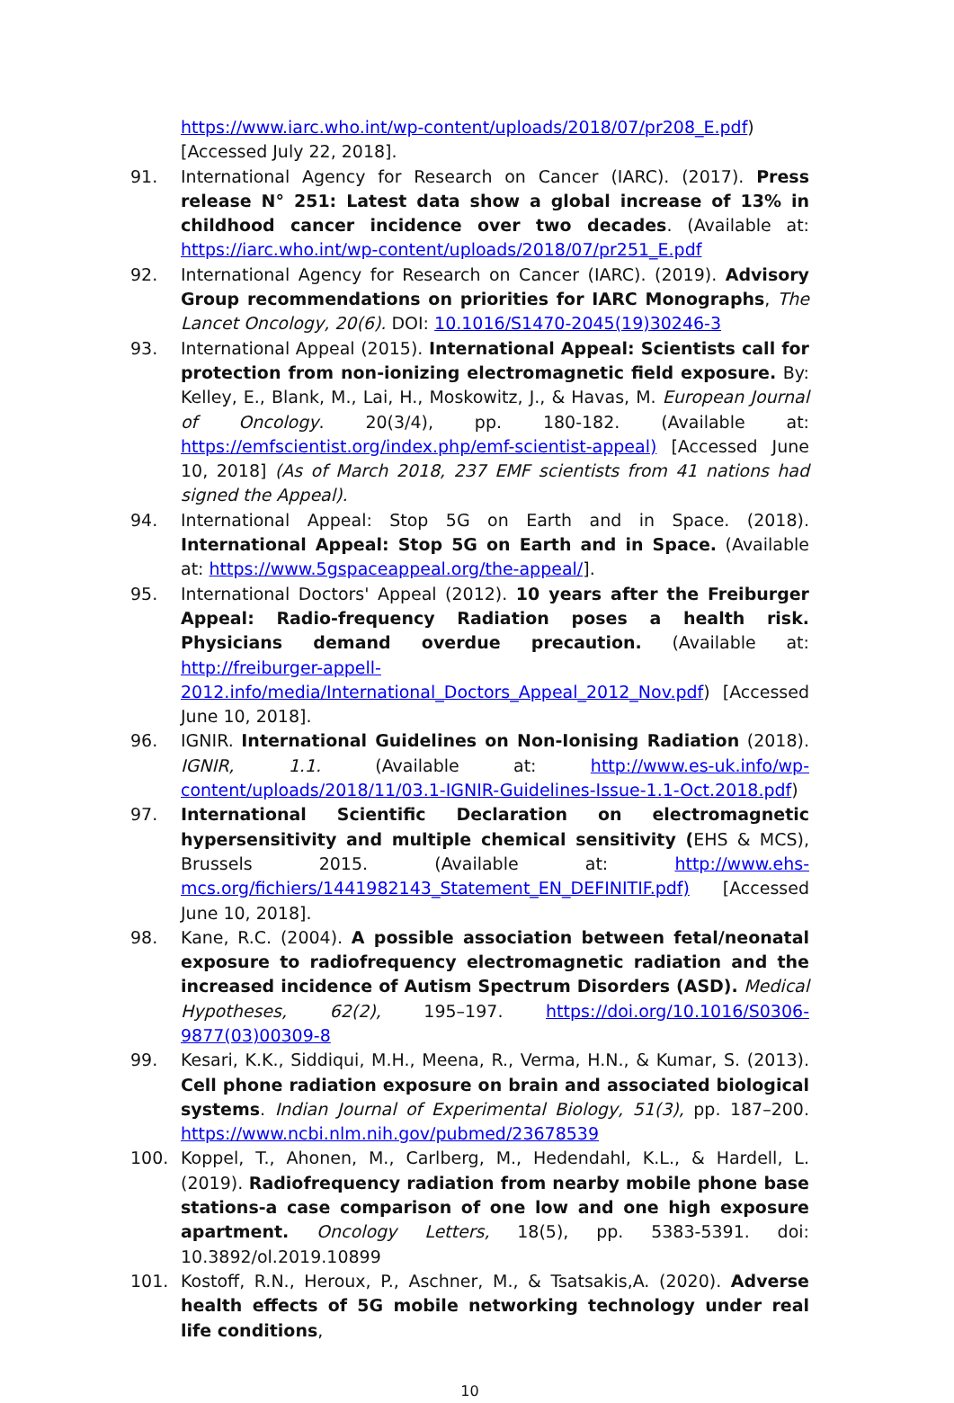https://www.iarc.who.int/wp-content/uploads/2018/07/pr208_E.pdf) [Accessed July 22, 2018].
91. International Agency for Research on Cancer (IARC). (2017). Press release N° 251: Latest data show a global increase of 13% in childhood cancer incidence over two decades. (Available at: https://iarc.who.int/wp-content/uploads/2018/07/pr251_E.pdf
92. International Agency for Research on Cancer (IARC). (2019). Advisory Group recommendations on priorities for IARC Monographs, The Lancet Oncology, 20(6). DOI: 10.1016/S1470-2045(19)30246-3
93. International Appeal (2015). International Appeal: Scientists call for protection from non-ionizing electromagnetic field exposure. By: Kelley, E., Blank, M., Lai, H., Moskowitz, J., & Havas, M. European Journal of Oncology. 20(3/4), pp. 180-182. (Available at: https://emfscientist.org/index.php/emf-scientist-appeal) [Accessed June 10, 2018] (As of March 2018, 237 EMF scientists from 41 nations had signed the Appeal).
94. International Appeal: Stop 5G on Earth and in Space. (2018). International Appeal: Stop 5G on Earth and in Space. (Available at: https://www.5gspaceappeal.org/the-appeal/].
95. International Doctors' Appeal (2012). 10 years after the Freiburger Appeal: Radio-frequency Radiation poses a health risk. Physicians demand overdue precaution. (Available at: http://freiburger-appell-2012.info/media/International_Doctors_Appeal_2012_Nov.pdf) [Accessed June 10, 2018].
96. IGNIR. International Guidelines on Non-Ionising Radiation (2018). IGNIR, 1.1. (Available at: http://www.es-uk.info/wp-content/uploads/2018/11/03.1-IGNIR-Guidelines-Issue-1.1-Oct.2018.pdf)
97. International Scientific Declaration on electromagnetic hypersensitivity and multiple chemical sensitivity (EHS & MCS), Brussels 2015. (Available at: http://www.ehs-mcs.org/fichiers/1441982143_Statement_EN_DEFINITIF.pdf) [Accessed June 10, 2018].
98. Kane, R.C. (2004). A possible association between fetal/neonatal exposure to radiofrequency electromagnetic radiation and the increased incidence of Autism Spectrum Disorders (ASD). Medical Hypotheses, 62(2), 195–197. https://doi.org/10.1016/S0306-9877(03)00309-8
99. Kesari, K.K., Siddiqui, M.H., Meena, R., Verma, H.N., & Kumar, S. (2013). Cell phone radiation exposure on brain and associated biological systems. Indian Journal of Experimental Biology, 51(3), pp. 187–200. https://www.ncbi.nlm.nih.gov/pubmed/23678539
100. Koppel, T., Ahonen, M., Carlberg, M., Hedendahl, K.L., & Hardell, L. (2019). Radiofrequency radiation from nearby mobile phone base stations-a case comparison of one low and one high exposure apartment. Oncology Letters, 18(5), pp. 5383-5391. doi: 10.3892/ol.2019.10899
101. Kostoff, R.N., Heroux, P., Aschner, M., & Tsatsakis,A. (2020). Adverse health effects of 5G mobile networking technology under real life conditions,
10